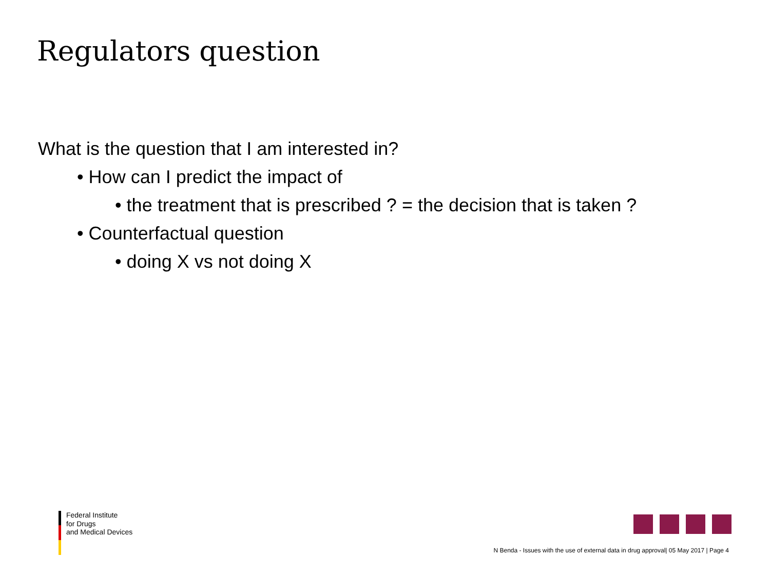Regulators question
What is the question that I am interested in?
• How can I predict the impact of
• the treatment that is prescribed ? = the decision that is taken ?
• Counterfactual question
• doing X vs not doing X
Federal Institute
for Drugs
and Medical Devices
N Benda - Issues with the use of external data in drug approval| 05 May 2017 | Page 4